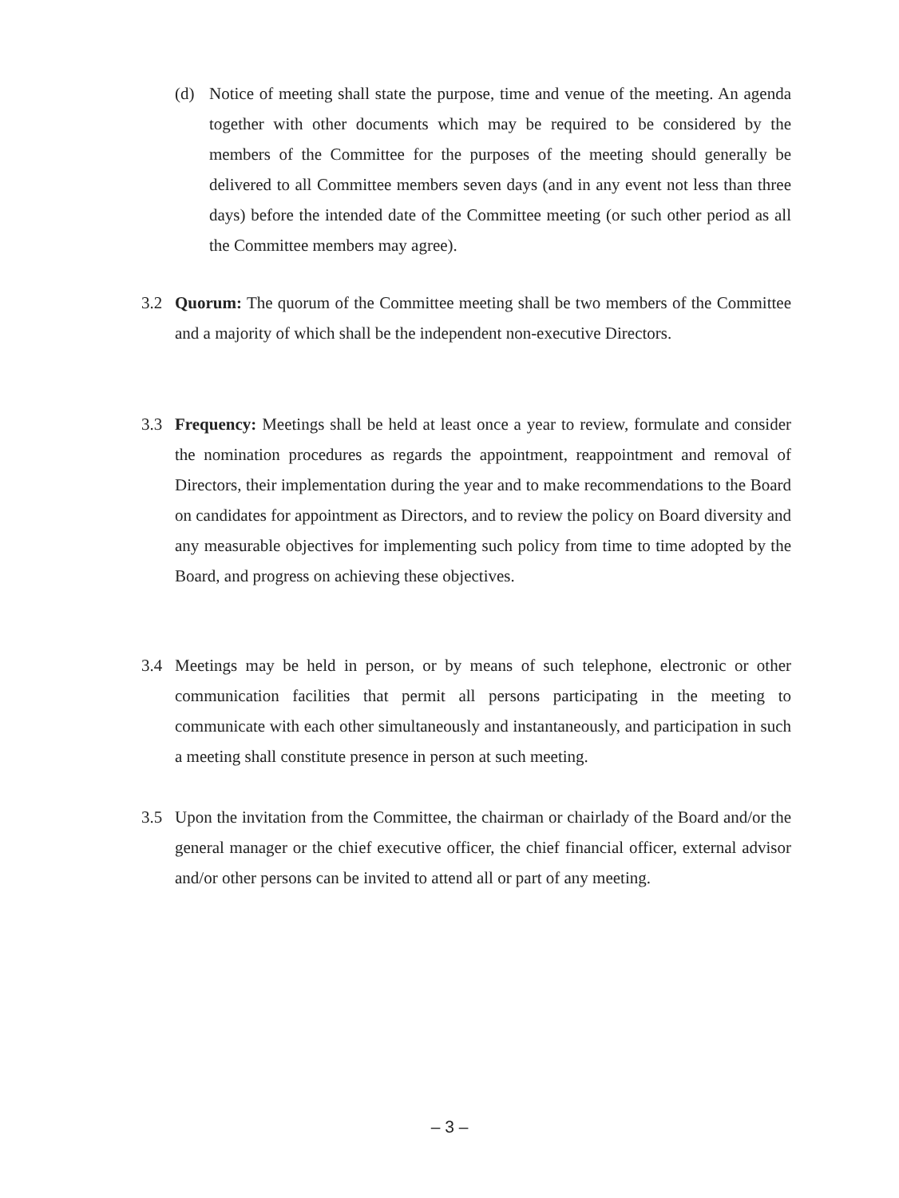(d) Notice of meeting shall state the purpose, time and venue of the meeting. An agenda together with other documents which may be required to be considered by the members of the Committee for the purposes of the meeting should generally be delivered to all Committee members seven days (and in any event not less than three days) before the intended date of the Committee meeting (or such other period as all the Committee members may agree).
3.2 Quorum: The quorum of the Committee meeting shall be two members of the Committee and a majority of which shall be the independent non-executive Directors.
3.3 Frequency: Meetings shall be held at least once a year to review, formulate and consider the nomination procedures as regards the appointment, reappointment and removal of Directors, their implementation during the year and to make recommendations to the Board on candidates for appointment as Directors, and to review the policy on Board diversity and any measurable objectives for implementing such policy from time to time adopted by the Board, and progress on achieving these objectives.
3.4 Meetings may be held in person, or by means of such telephone, electronic or other communication facilities that permit all persons participating in the meeting to communicate with each other simultaneously and instantaneously, and participation in such a meeting shall constitute presence in person at such meeting.
3.5 Upon the invitation from the Committee, the chairman or chairlady of the Board and/or the general manager or the chief executive officer, the chief financial officer, external advisor and/or other persons can be invited to attend all or part of any meeting.
– 3 –